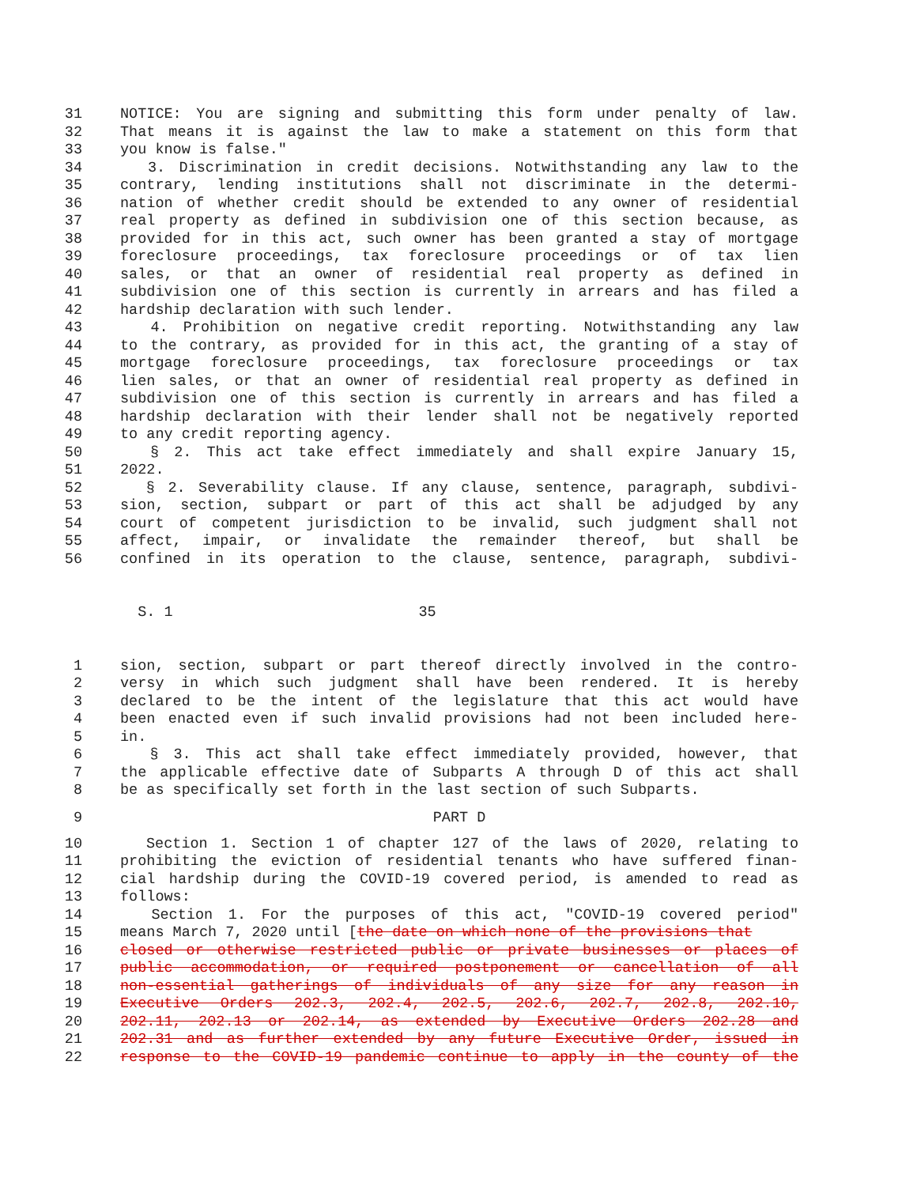31 NOTICE: You are signing and submitting this form under penalty of law.
32 That means it is against the law to make a statement on this form that
33 you know is false."
34 3. Discrimination in credit decisions. Notwithstanding any law to the
35 contrary, lending institutions shall not discriminate in the determi-
36 nation of whether credit should be extended to any owner of residential
37 real property as defined in subdivision one of this section because, as
38 provided for in this act, such owner has been granted a stay of mortgage
39 foreclosure proceedings, tax foreclosure proceedings or of tax lien
40 sales, or that an owner of residential real property as defined in
41 subdivision one of this section is currently in arrears and has filed a
42 hardship declaration with such lender.
43 4. Prohibition on negative credit reporting. Notwithstanding any law
44 to the contrary, as provided for in this act, the granting of a stay of
45 mortgage foreclosure proceedings, tax foreclosure proceedings or tax
46 lien sales, or that an owner of residential real property as defined in
47 subdivision one of this section is currently in arrears and has filed a
48 hardship declaration with their lender shall not be negatively reported
49 to any credit reporting agency.
50 § 2. This act take effect immediately and shall expire January 15,
51 2022.
52 § 2. Severability clause. If any clause, sentence, paragraph, subdivi-
53 sion, section, subpart or part of this act shall be adjudged by any
54 court of competent jurisdiction to be invalid, such judgment shall not
55 affect, impair, or invalidate the remainder thereof, but shall be
56 confined in its operation to the clause, sentence, paragraph, subdivi-
S. 1 35
1 sion, section, subpart or part thereof directly involved in the contro-
2 versy in which such judgment shall have been rendered. It is hereby
3 declared to be the intent of the legislature that this act would have
4 been enacted even if such invalid provisions had not been included here-
5 in.
6 § 3. This act shall take effect immediately provided, however, that
7 the applicable effective date of Subparts A through D of this act shall
8 be as specifically set forth in the last section of such Subparts.
9 PART D
10 Section 1. Section 1 of chapter 127 of the laws of 2020, relating to
11 prohibiting the eviction of residential tenants who have suffered finan-
12 cial hardship during the COVID-19 covered period, is amended to read as
13 follows:
14 Section 1. For the purposes of this act, "COVID-19 covered period"
15 means March 7, 2020 until [the date on which none of the provisions that
16 closed or otherwise restricted public or private businesses or places of
17 public accommodation, or required postponement or cancellation of all
18 non-essential gatherings of individuals of any size for any reason in
19 Executive Orders 202.3, 202.4, 202.5, 202.6, 202.7, 202.8, 202.10,
20 202.11, 202.13 or 202.14, as extended by Executive Orders 202.28 and
21 202.31 and as further extended by any future Executive Order, issued in
22 response to the COVID-19 pandemic continue to apply in the county of the